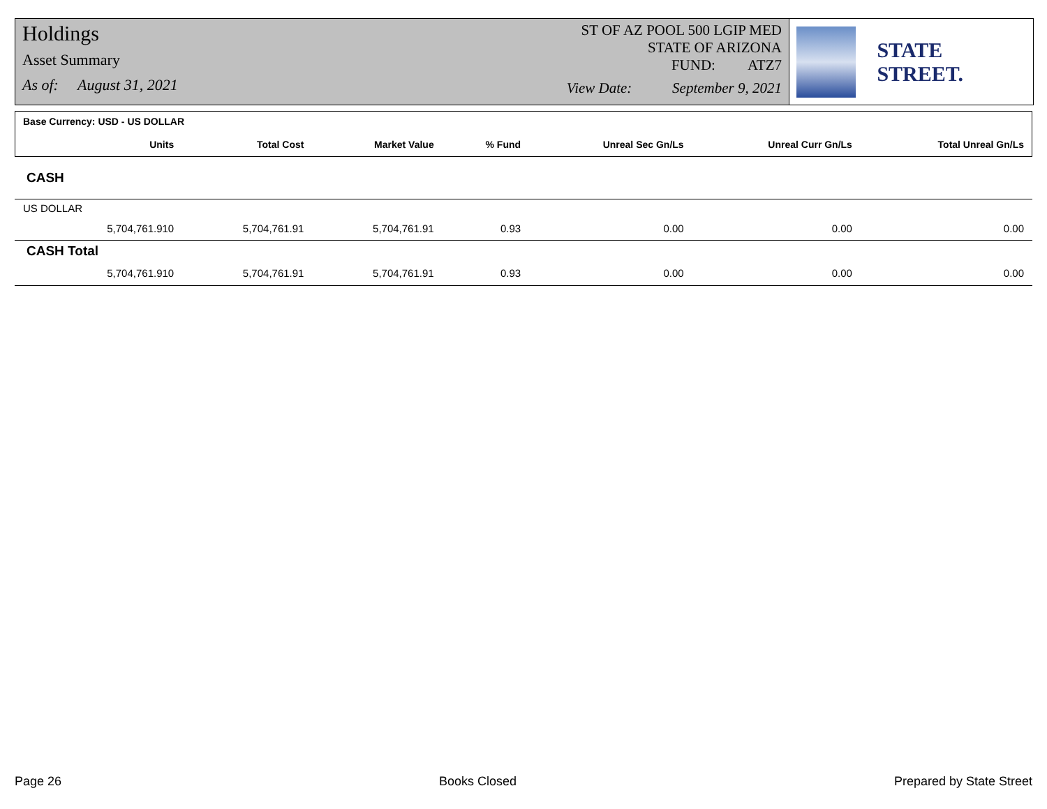Holdings
Asset Summary
As of: August 31, 2021
ST OF AZ POOL 500 LGIP MED
STATE OF ARIZONA
FUND: ATZ7
View Date: September 9, 2021
STATE STREET.
| Base Currency: USD - US DOLLAR | | | | | | | |
| --- | --- | --- | --- | --- | --- | --- | --- |
| | Units | Total Cost | Market Value | % Fund | Unreal Sec Gn/Ls | Unreal Curr Gn/Ls | Total Unreal Gn/Ls |
| CASH | | | | | | | |
| US DOLLAR | | | | | | | |
| | 5,704,761.910 | 5,704,761.91 | 5,704,761.91 | 0.93 | 0.00 | 0.00 | 0.00 |
| CASH Total | | | | | | | |
| | 5,704,761.910 | 5,704,761.91 | 5,704,761.91 | 0.93 | 0.00 | 0.00 | 0.00 |
Page 26 Books Closed Prepared by State Street